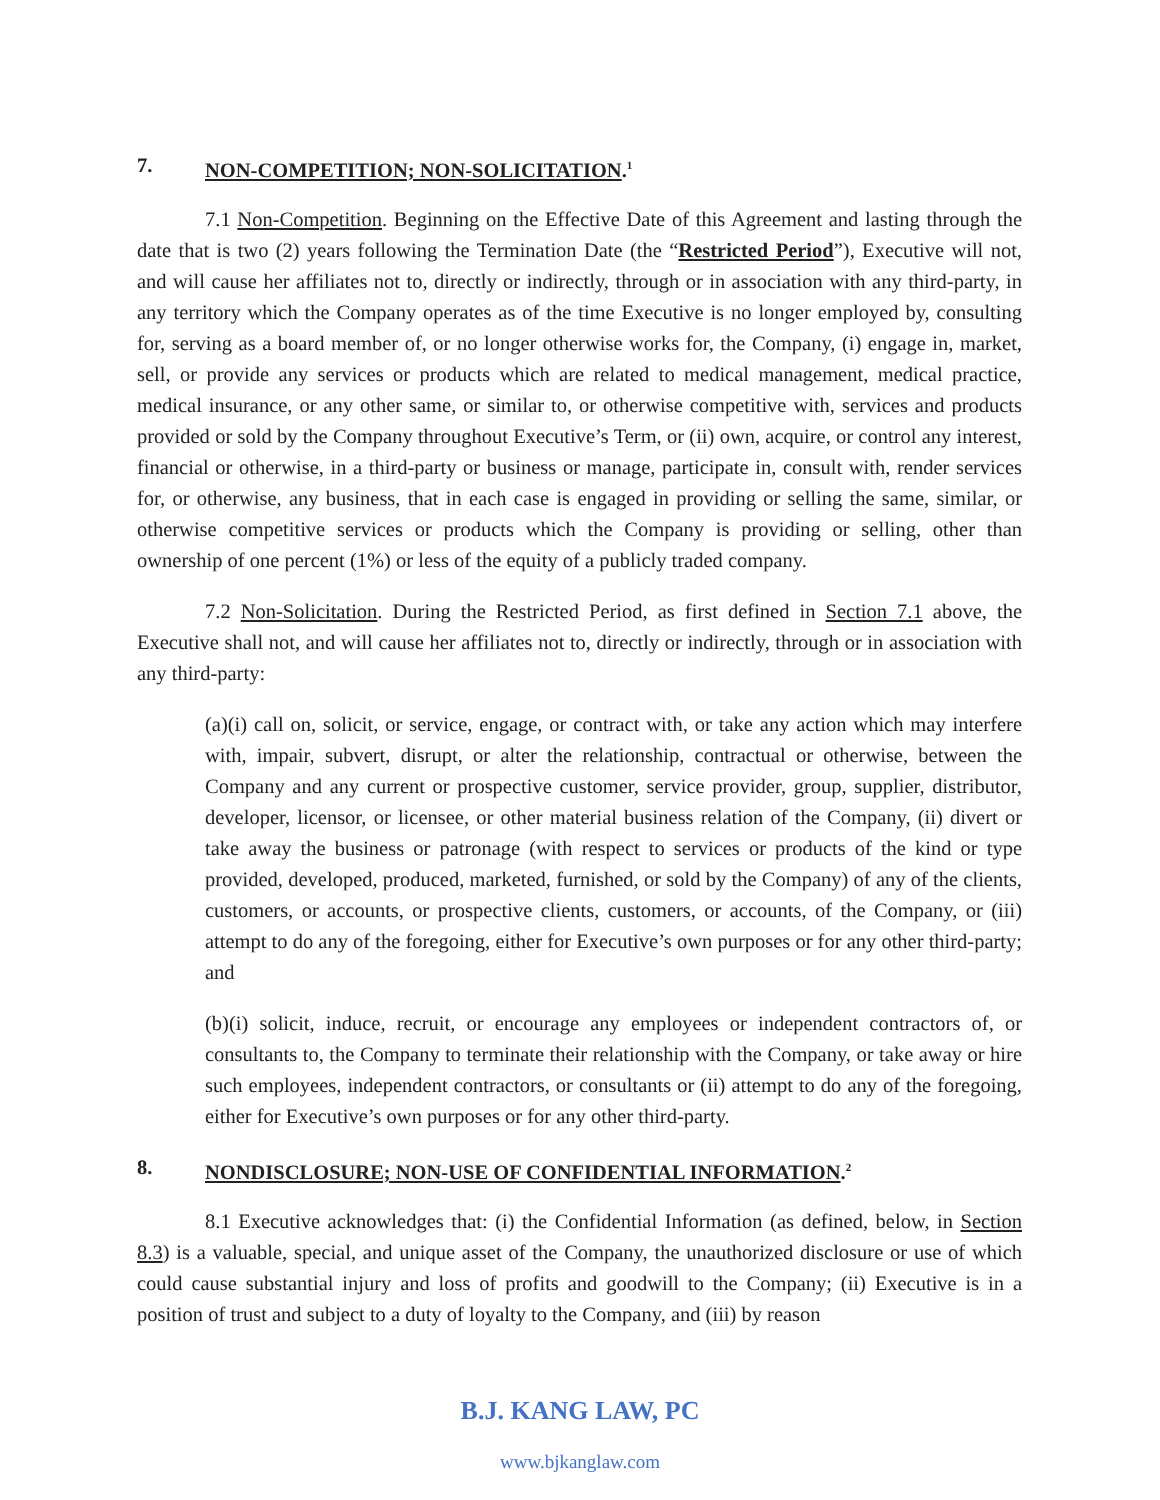7. NON-COMPETITION; NON-SOLICITATION.<sup>1</sup>
7.1 Non-Competition. Beginning on the Effective Date of this Agreement and lasting through the date that is two (2) years following the Termination Date (the “Restricted Period”), Executive will not, and will cause her affiliates not to, directly or indirectly, through or in association with any third-party, in any territory which the Company operates as of the time Executive is no longer employed by, consulting for, serving as a board member of, or no longer otherwise works for, the Company, (i) engage in, market, sell, or provide any services or products which are related to medical management, medical practice, medical insurance, or any other same, or similar to, or otherwise competitive with, services and products provided or sold by the Company throughout Executive’s Term, or (ii) own, acquire, or control any interest, financial or otherwise, in a third-party or business or manage, participate in, consult with, render services for, or otherwise, any business, that in each case is engaged in providing or selling the same, similar, or otherwise competitive services or products which the Company is providing or selling, other than ownership of one percent (1%) or less of the equity of a publicly traded company.
7.2 Non-Solicitation. During the Restricted Period, as first defined in Section 7.1 above, the Executive shall not, and will cause her affiliates not to, directly or indirectly, through or in association with any third-party:
(a)(i) call on, solicit, or service, engage, or contract with, or take any action which may interfere with, impair, subvert, disrupt, or alter the relationship, contractual or otherwise, between the Company and any current or prospective customer, service provider, group, supplier, distributor, developer, licensor, or licensee, or other material business relation of the Company, (ii) divert or take away the business or patronage (with respect to services or products of the kind or type provided, developed, produced, marketed, furnished, or sold by the Company) of any of the clients, customers, or accounts, or prospective clients, customers, or accounts, of the Company, or (iii) attempt to do any of the foregoing, either for Executive’s own purposes or for any other third-party; and
(b)(i) solicit, induce, recruit, or encourage any employees or independent contractors of, or consultants to, the Company to terminate their relationship with the Company, or take away or hire such employees, independent contractors, or consultants or (ii) attempt to do any of the foregoing, either for Executive’s own purposes or for any other third-party.
8. NONDISCLOSURE; NON-USE OF CONFIDENTIAL INFORMATION.<sup>2</sup>
8.1 Executive acknowledges that: (i) the Confidential Information (as defined, below, in Section 8.3) is a valuable, special, and unique asset of the Company, the unauthorized disclosure or use of which could cause substantial injury and loss of profits and goodwill to the Company; (ii) Executive is in a position of trust and subject to a duty of loyalty to the Company, and (iii) by reason
B.J. KANG LAW, PC
www.bjkanglaw.com